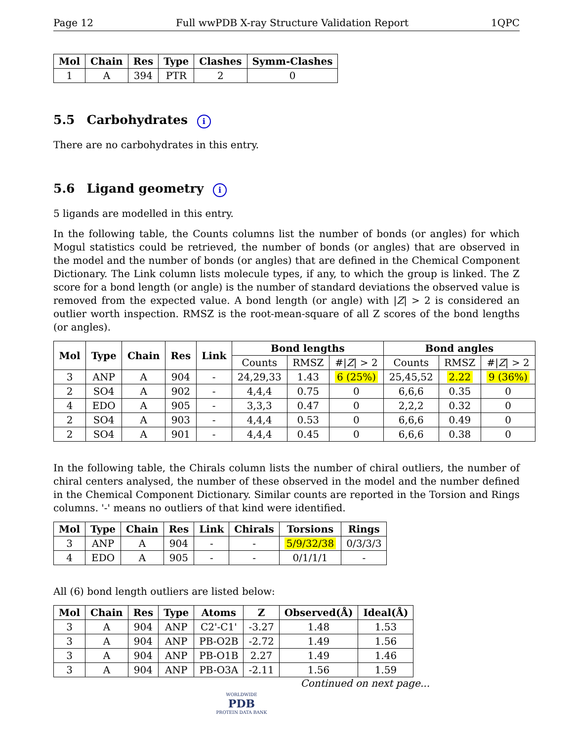Page 12 Full wwPDB X-ray Structure Validation Report 1QPC
| Mol | Chain | Res | Type | Clashes | Symm-Clashes |
| --- | --- | --- | --- | --- | --- |
| 1 | A | 394 | PTR | 2 | 0 |
5.5 Carbohydrates i
There are no carbohydrates in this entry.
5.6 Ligand geometry i
5 ligands are modelled in this entry.
In the following table, the Counts columns list the number of bonds (or angles) for which Mogul statistics could be retrieved, the number of bonds (or angles) that are observed in the model and the number of bonds (or angles) that are defined in the Chemical Component Dictionary. The Link column lists molecule types, if any, to which the group is linked. The Z score for a bond length (or angle) is the number of standard deviations the observed value is removed from the expected value. A bond length (or angle) with |Z| > 2 is considered an outlier worth inspection. RMSZ is the root-mean-square of all Z scores of the bond lengths (or angles).
| Mol | Type | Chain | Res | Link | Bond lengths | | | Bond angles | | |
| --- | --- | --- | --- | --- | --- | --- | --- | --- | --- | --- |
| | | | | | Counts | RMSZ | #/ Z / > 2 | Counts | RMSZ | #/ Z / > 2 |
| 3 | ANP | A | 904 | - | 24,29,33 | 1.43 | 6 (25%) | 25,45,52 | 2.22 | 9 (36%) |
| 2 | SO4 | A | 902 | - | 4,4,4 | 0.75 | 0 | 6,6,6 | 0.35 | 0 |
| 4 | EDO | A | 905 | - | 3,3,3 | 0.47 | 0 | 2,2,2 | 0.32 | 0 |
| 2 | SO4 | A | 903 | - | 4,4,4 | 0.53 | 0 | 6,6,6 | 0.49 | 0 |
| 2 | SO4 | A | 901 | - | 4,4,4 | 0.45 | 0 | 6,6,6 | 0.38 | 0 |
In the following table, the Chirals column lists the number of chiral outliers, the number of chiral centers analysed, the number of these observed in the model and the number defined in the Chemical Component Dictionary. Similar counts are reported in the Torsion and Rings columns. '-' means no outliers of that kind were identified.
| Mol | Type | Chain | Res | Link | Chirals | Torsions | Rings |
| --- | --- | --- | --- | --- | --- | --- | --- |
| 3 | ANP | A | 904 | - | - | 5/9/32/38 | 0/3/3/3 |
| 4 | EDO | A | 905 | - | - | 0/1/1/1 | - |
All (6) bond length outliers are listed below:
| Mol | Chain | Res | Type | Atoms | Z | Observed(Å) | Ideal(Å) |
| --- | --- | --- | --- | --- | --- | --- | --- |
| 3 | A | 904 | ANP | C2'-C1' | -3.27 | 1.48 | 1.53 |
| 3 | A | 904 | ANP | PB-O2B | -2.72 | 1.49 | 1.56 |
| 3 | A | 904 | ANP | PB-O1B | 2.27 | 1.49 | 1.46 |
| 3 | A | 904 | ANP | PB-O3A | -2.11 | 1.56 | 1.59 |
Continued on next page...
WORLDWIDE
PDB
PROTEIN DATA BANK